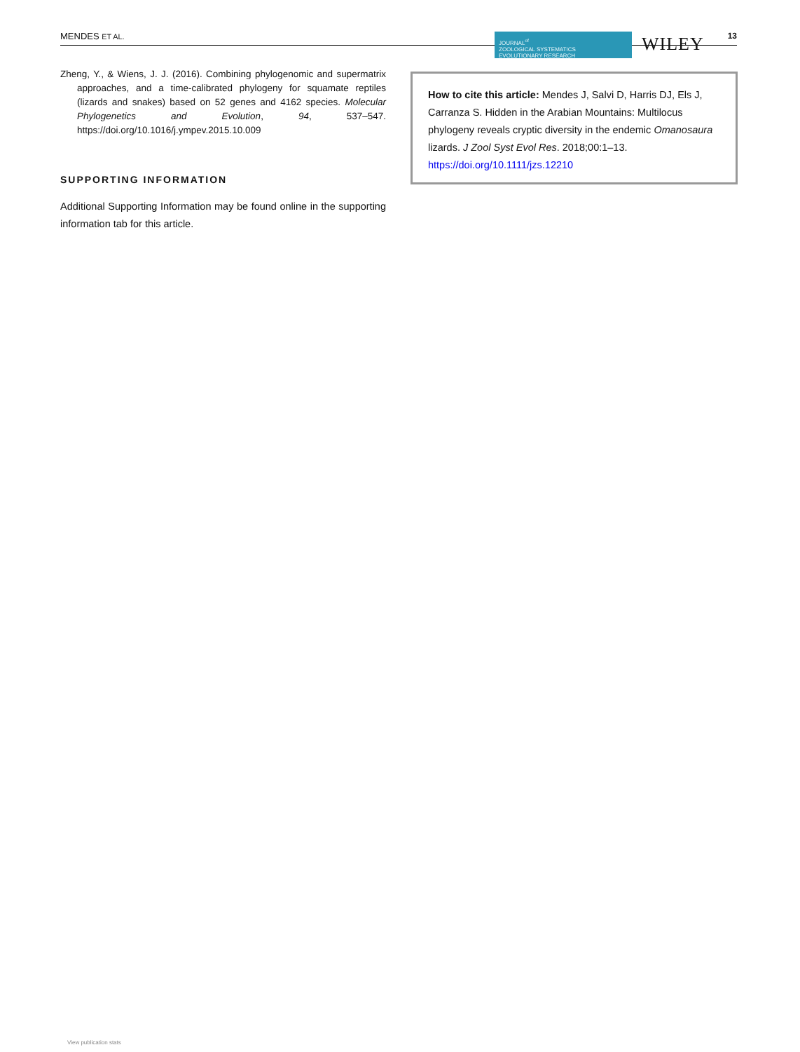MENDES ET AL.
JOURNAL<sup>of</sup>
ZOOLOGICAL SYSTEMATICS
EVOLUTIONARY RESEARCH
WILEY 13
Zheng, Y., & Wiens, J. J. (2016). Combining phylogenomic and supermatrix approaches, and a time-calibrated phylogeny for squamate reptiles (lizards and snakes) based on 52 genes and 4162 species. Molecular Phylogenetics and Evolution, 94, 537–547. https://doi.org/10.1016/j.ympev.2015.10.009
SUPPORTING INFORMATION
Additional Supporting Information may be found online in the supporting information tab for this article.
How to cite this article: Mendes J, Salvi D, Harris DJ, Els J, Carranza S. Hidden in the Arabian Mountains: Multilocus phylogeny reveals cryptic diversity in the endemic Omanosaura lizards. J Zool Syst Evol Res. 2018;00:1–13. https://doi.org/10.1111/jzs.12210
View publication stats